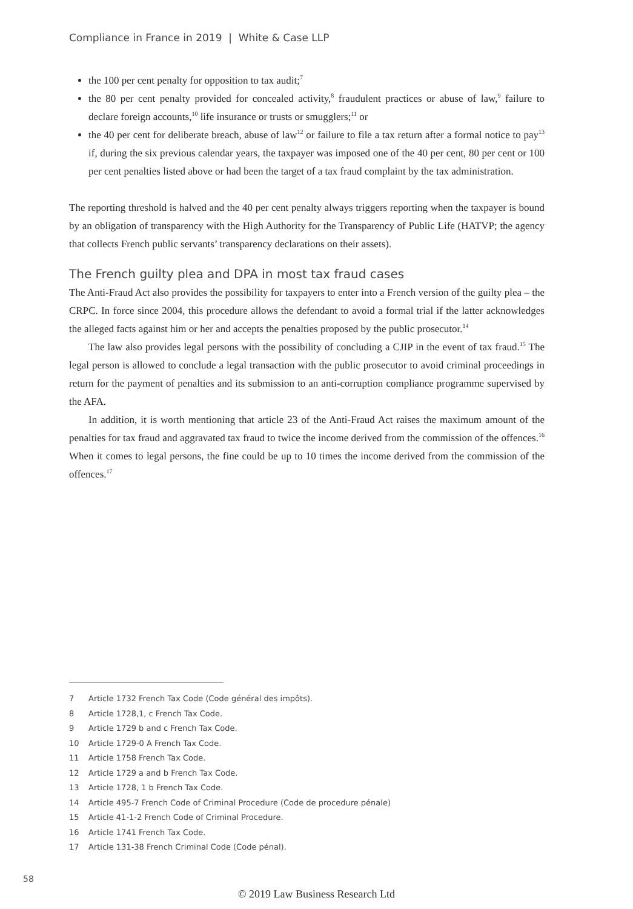Compliance in France in 2019 | White & Case LLP
the 100 per cent penalty for opposition to tax audit;<sup>7</sup>
the 80 per cent penalty provided for concealed activity,<sup>8</sup> fraudulent practices or abuse of law,<sup>9</sup> failure to declare foreign accounts,<sup>10</sup> life insurance or trusts or smugglers;<sup>11</sup> or
the 40 per cent for deliberate breach, abuse of law<sup>12</sup> or failure to file a tax return after a formal notice to pay<sup>13</sup> if, during the six previous calendar years, the taxpayer was imposed one of the 40 per cent, 80 per cent or 100 per cent penalties listed above or had been the target of a tax fraud complaint by the tax administration.
The reporting threshold is halved and the 40 per cent penalty always triggers reporting when the taxpayer is bound by an obligation of transparency with the High Authority for the Transparency of Public Life (HATVP; the agency that collects French public servants’ transparency declarations on their assets).
The French guilty plea and DPA in most tax fraud cases
The Anti-Fraud Act also provides the possibility for taxpayers to enter into a French version of the guilty plea – the CRPC. In force since 2004, this procedure allows the defendant to avoid a formal trial if the latter acknowledges the alleged facts against him or her and accepts the penalties proposed by the public prosecutor.<sup>14</sup>
The law also provides legal persons with the possibility of concluding a CJIP in the event of tax fraud.<sup>15</sup> The legal person is allowed to conclude a legal transaction with the public prosecutor to avoid criminal proceedings in return for the payment of penalties and its submission to an anti-corruption compliance programme supervised by the AFA.
In addition, it is worth mentioning that article 23 of the Anti-Fraud Act raises the maximum amount of the penalties for tax fraud and aggravated tax fraud to twice the income derived from the commission of the offences.<sup>16</sup> When it comes to legal persons, the fine could be up to 10 times the income derived from the commission of the offences.<sup>17</sup>
7 Article 1732 French Tax Code (Code général des impôts).
8 Article 1728,1, c French Tax Code.
9 Article 1729 b and c French Tax Code.
10 Article 1729-0 A French Tax Code.
11 Article 1758 French Tax Code.
12 Article 1729 a and b French Tax Code.
13 Article 1728, 1 b French Tax Code.
14 Article 495-7 French Code of Criminal Procedure (Code de procedure pénale)
15 Article 41-1-2 French Code of Criminal Procedure.
16 Article 1741 French Tax Code.
17 Article 131-38 French Criminal Code (Code pénal).
58
© 2019 Law Business Research Ltd